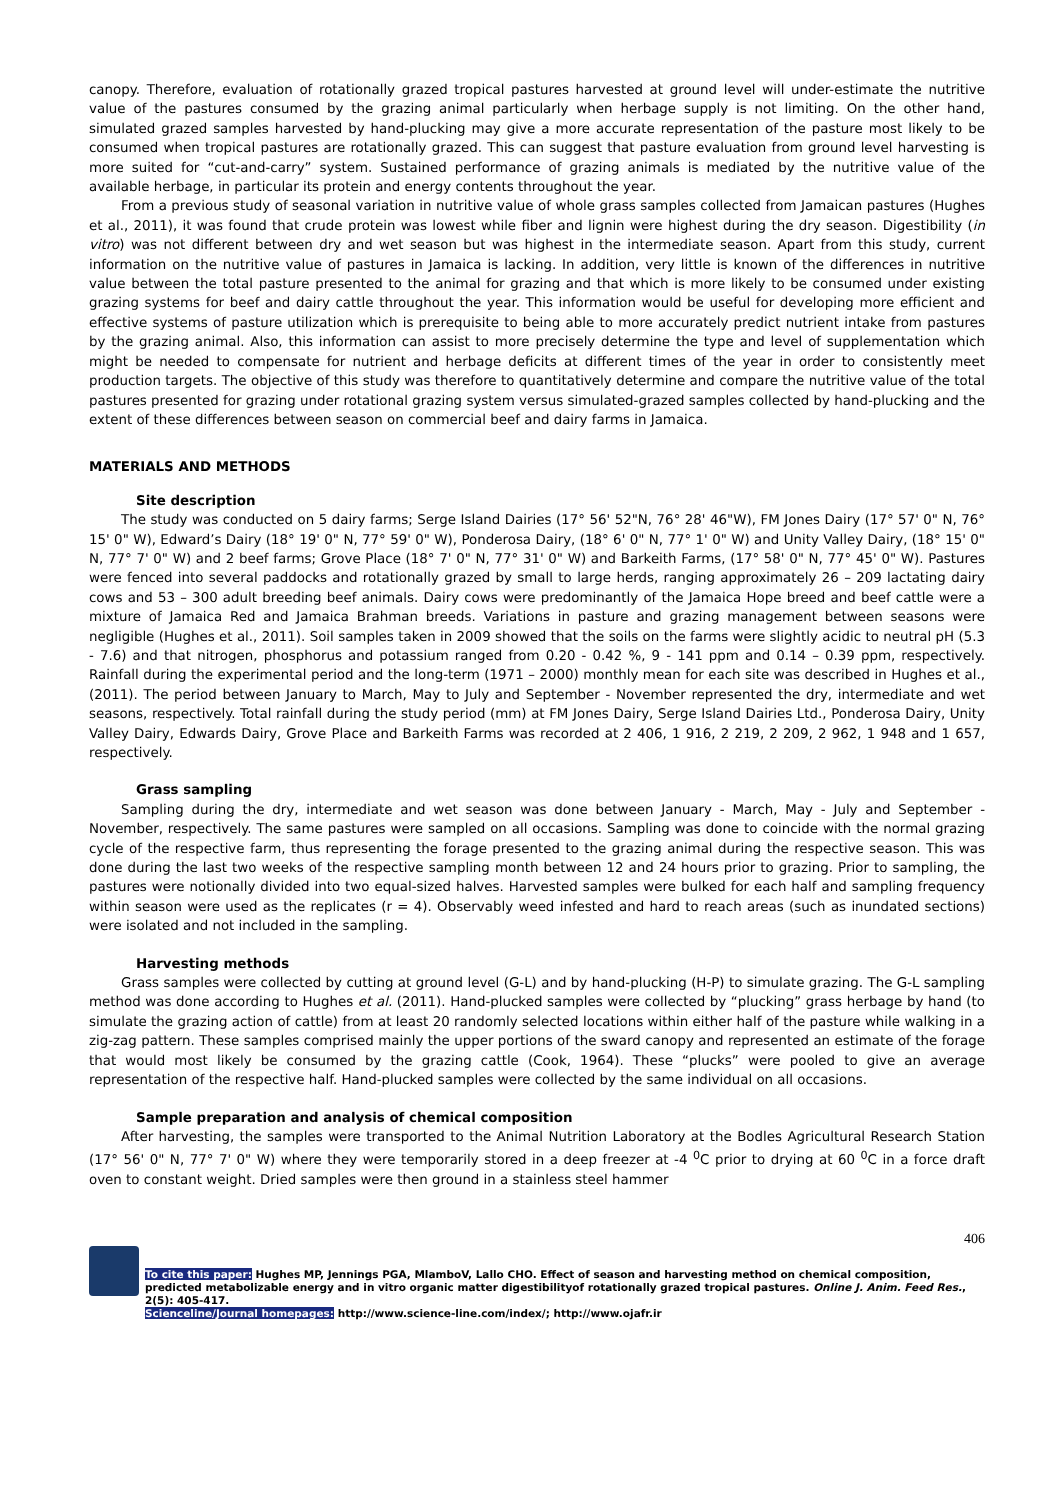canopy. Therefore, evaluation of rotationally grazed tropical pastures harvested at ground level will under-estimate the nutritive value of the pastures consumed by the grazing animal particularly when herbage supply is not limiting. On the other hand, simulated grazed samples harvested by hand-plucking may give a more accurate representation of the pasture most likely to be consumed when tropical pastures are rotationally grazed. This can suggest that pasture evaluation from ground level harvesting is more suited for “cut-and-carry” system. Sustained performance of grazing animals is mediated by the nutritive value of the available herbage, in particular its protein and energy contents throughout the year.
From a previous study of seasonal variation in nutritive value of whole grass samples collected from Jamaican pastures (Hughes et al., 2011), it was found that crude protein was lowest while fiber and lignin were highest during the dry season. Digestibility (in vitro) was not different between dry and wet season but was highest in the intermediate season. Apart from this study, current information on the nutritive value of pastures in Jamaica is lacking. In addition, very little is known of the differences in nutritive value between the total pasture presented to the animal for grazing and that which is more likely to be consumed under existing grazing systems for beef and dairy cattle throughout the year. This information would be useful for developing more efficient and effective systems of pasture utilization which is prerequisite to being able to more accurately predict nutrient intake from pastures by the grazing animal. Also, this information can assist to more precisely determine the type and level of supplementation which might be needed to compensate for nutrient and herbage deficits at different times of the year in order to consistently meet production targets. The objective of this study was therefore to quantitatively determine and compare the nutritive value of the total pastures presented for grazing under rotational grazing system versus simulated-grazed samples collected by hand-plucking and the extent of these differences between season on commercial beef and dairy farms in Jamaica.
MATERIALS AND METHODS
Site description
The study was conducted on 5 dairy farms; Serge Island Dairies (17° 56' 52"N, 76° 28' 46"W), FM Jones Dairy (17° 57' 0" N, 76° 15' 0" W), Edward’s Dairy (18° 19' 0" N, 77° 59' 0" W), Ponderosa Dairy, (18° 6' 0" N, 77° 1' 0" W) and Unity Valley Dairy, (18° 15' 0" N, 77° 7' 0" W) and 2 beef farms; Grove Place (18° 7' 0" N, 77° 31' 0" W) and Barkeith Farms, (17° 58' 0" N, 77° 45' 0" W). Pastures were fenced into several paddocks and rotationally grazed by small to large herds, ranging approximately 26 – 209 lactating dairy cows and 53 – 300 adult breeding beef animals. Dairy cows were predominantly of the Jamaica Hope breed and beef cattle were a mixture of Jamaica Red and Jamaica Brahman breeds. Variations in pasture and grazing management between seasons were negligible (Hughes et al., 2011). Soil samples taken in 2009 showed that the soils on the farms were slightly acidic to neutral pH (5.3 - 7.6) and that nitrogen, phosphorus and potassium ranged from 0.20 - 0.42 %, 9 - 141 ppm and 0.14 – 0.39 ppm, respectively. Rainfall during the experimental period and the long-term (1971 – 2000) monthly mean for each site was described in Hughes et al., (2011). The period between January to March, May to July and September - November represented the dry, intermediate and wet seasons, respectively. Total rainfall during the study period (mm) at FM Jones Dairy, Serge Island Dairies Ltd., Ponderosa Dairy, Unity Valley Dairy, Edwards Dairy, Grove Place and Barkeith Farms was recorded at 2 406, 1 916, 2 219, 2 209, 2 962, 1 948 and 1 657, respectively.
Grass sampling
Sampling during the dry, intermediate and wet season was done between January - March, May - July and September - November, respectively. The same pastures were sampled on all occasions. Sampling was done to coincide with the normal grazing cycle of the respective farm, thus representing the forage presented to the grazing animal during the respective season. This was done during the last two weeks of the respective sampling month between 12 and 24 hours prior to grazing. Prior to sampling, the pastures were notionally divided into two equal-sized halves. Harvested samples were bulked for each half and sampling frequency within season were used as the replicates (r = 4). Observably weed infested and hard to reach areas (such as inundated sections) were isolated and not included in the sampling.
Harvesting methods
Grass samples were collected by cutting at ground level (G-L) and by hand-plucking (H-P) to simulate grazing. The G-L sampling method was done according to Hughes et al. (2011). Hand-plucked samples were collected by “plucking” grass herbage by hand (to simulate the grazing action of cattle) from at least 20 randomly selected locations within either half of the pasture while walking in a zig-zag pattern. These samples comprised mainly the upper portions of the sward canopy and represented an estimate of the forage that would most likely be consumed by the grazing cattle (Cook, 1964). These “plucks” were pooled to give an average representation of the respective half. Hand-plucked samples were collected by the same individual on all occasions.
Sample preparation and analysis of chemical composition
After harvesting, the samples were transported to the Animal Nutrition Laboratory at the Bodles Agricultural Research Station (17° 56' 0" N, 77° 7' 0" W) where they were temporarily stored in a deep freezer at -4 <sup>0</sup>C prior to drying at 60 <sup>0</sup>C in a force draft oven to constant weight. Dried samples were then ground in a stainless steel hammer
406
To cite this paper: Hughes MP, Jennings PGA, MlamboV, Lallo CHO. Effect of season and harvesting method on chemical composition, predicted metabolizable energy and in vitro organic matter digestibilityof rotationally grazed tropical pastures. Online J. Anim. Feed Res., 2(5): 405-417.
Scienceline/Journal homepages: http://www.science-line.com/index/; http://www.ojafr.ir